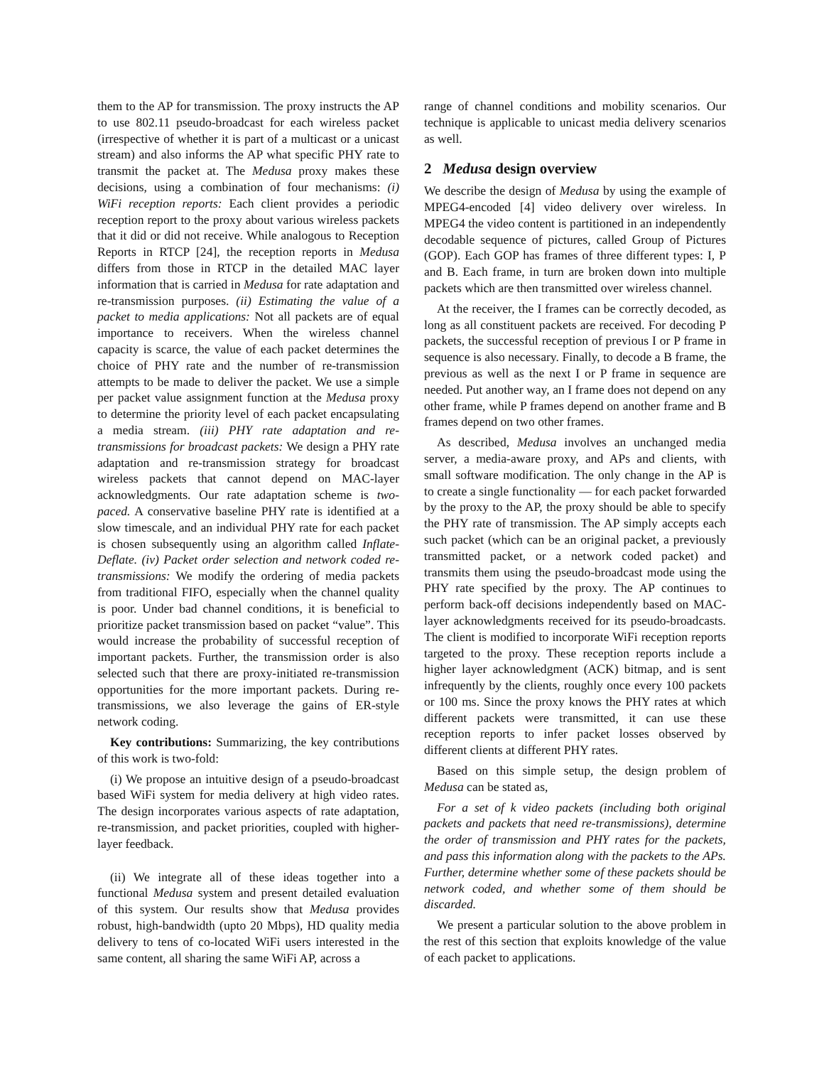them to the AP for transmission. The proxy instructs the AP to use 802.11 pseudo-broadcast for each wireless packet (irrespective of whether it is part of a multicast or a unicast stream) and also informs the AP what specific PHY rate to transmit the packet at. The Medusa proxy makes these decisions, using a combination of four mechanisms: (i) WiFi reception reports: Each client provides a periodic reception report to the proxy about various wireless packets that it did or did not receive. While analogous to Reception Reports in RTCP [24], the reception reports in Medusa differs from those in RTCP in the detailed MAC layer information that is carried in Medusa for rate adaptation and re-transmission purposes. (ii) Estimating the value of a packet to media applications: Not all packets are of equal importance to receivers. When the wireless channel capacity is scarce, the value of each packet determines the choice of PHY rate and the number of re-transmission attempts to be made to deliver the packet. We use a simple per packet value assignment function at the Medusa proxy to determine the priority level of each packet encapsulating a media stream. (iii) PHY rate adaptation and re-transmissions for broadcast packets: We design a PHY rate adaptation and re-transmission strategy for broadcast wireless packets that cannot depend on MAC-layer acknowledgments. Our rate adaptation scheme is two-paced. A conservative baseline PHY rate is identified at a slow timescale, and an individual PHY rate for each packet is chosen subsequently using an algorithm called Inflate-Deflate. (iv) Packet order selection and network coded re-transmissions: We modify the ordering of media packets from traditional FIFO, especially when the channel quality is poor. Under bad channel conditions, it is beneficial to prioritize packet transmission based on packet “value”. This would increase the probability of successful reception of important packets. Further, the transmission order is also selected such that there are proxy-initiated re-transmission opportunities for the more important packets. During re-transmissions, we also leverage the gains of ER-style network coding.
Key contributions: Summarizing, the key contributions of this work is two-fold:
(i) We propose an intuitive design of a pseudo-broadcast based WiFi system for media delivery at high video rates. The design incorporates various aspects of rate adaptation, re-transmission, and packet priorities, coupled with higher-layer feedback.
(ii) We integrate all of these ideas together into a functional Medusa system and present detailed evaluation of this system. Our results show that Medusa provides robust, high-bandwidth (upto 20 Mbps), HD quality media delivery to tens of co-located WiFi users interested in the same content, all sharing the same WiFi AP, across a
range of channel conditions and mobility scenarios. Our technique is applicable to unicast media delivery scenarios as well.
2 Medusa design overview
We describe the design of Medusa by using the example of MPEG4-encoded [4] video delivery over wireless. In MPEG4 the video content is partitioned in an independently decodable sequence of pictures, called Group of Pictures (GOP). Each GOP has frames of three different types: I, P and B. Each frame, in turn are broken down into multiple packets which are then transmitted over wireless channel.
At the receiver, the I frames can be correctly decoded, as long as all constituent packets are received. For decoding P packets, the successful reception of previous I or P frame in sequence is also necessary. Finally, to decode a B frame, the previous as well as the next I or P frame in sequence are needed. Put another way, an I frame does not depend on any other frame, while P frames depend on another frame and B frames depend on two other frames.
As described, Medusa involves an unchanged media server, a media-aware proxy, and APs and clients, with small software modification. The only change in the AP is to create a single functionality — for each packet forwarded by the proxy to the AP, the proxy should be able to specify the PHY rate of transmission. The AP simply accepts each such packet (which can be an original packet, a previously transmitted packet, or a network coded packet) and transmits them using the pseudo-broadcast mode using the PHY rate specified by the proxy. The AP continues to perform back-off decisions independently based on MAC-layer acknowledgments received for its pseudo-broadcasts. The client is modified to incorporate WiFi reception reports targeted to the proxy. These reception reports include a higher layer acknowledgment (ACK) bitmap, and is sent infrequently by the clients, roughly once every 100 packets or 100 ms. Since the proxy knows the PHY rates at which different packets were transmitted, it can use these reception reports to infer packet losses observed by different clients at different PHY rates.
Based on this simple setup, the design problem of Medusa can be stated as,
For a set of k video packets (including both original packets and packets that need re-transmissions), determine the order of transmission and PHY rates for the packets, and pass this information along with the packets to the APs. Further, determine whether some of these packets should be network coded, and whether some of them should be discarded.
We present a particular solution to the above problem in the rest of this section that exploits knowledge of the value of each packet to applications.